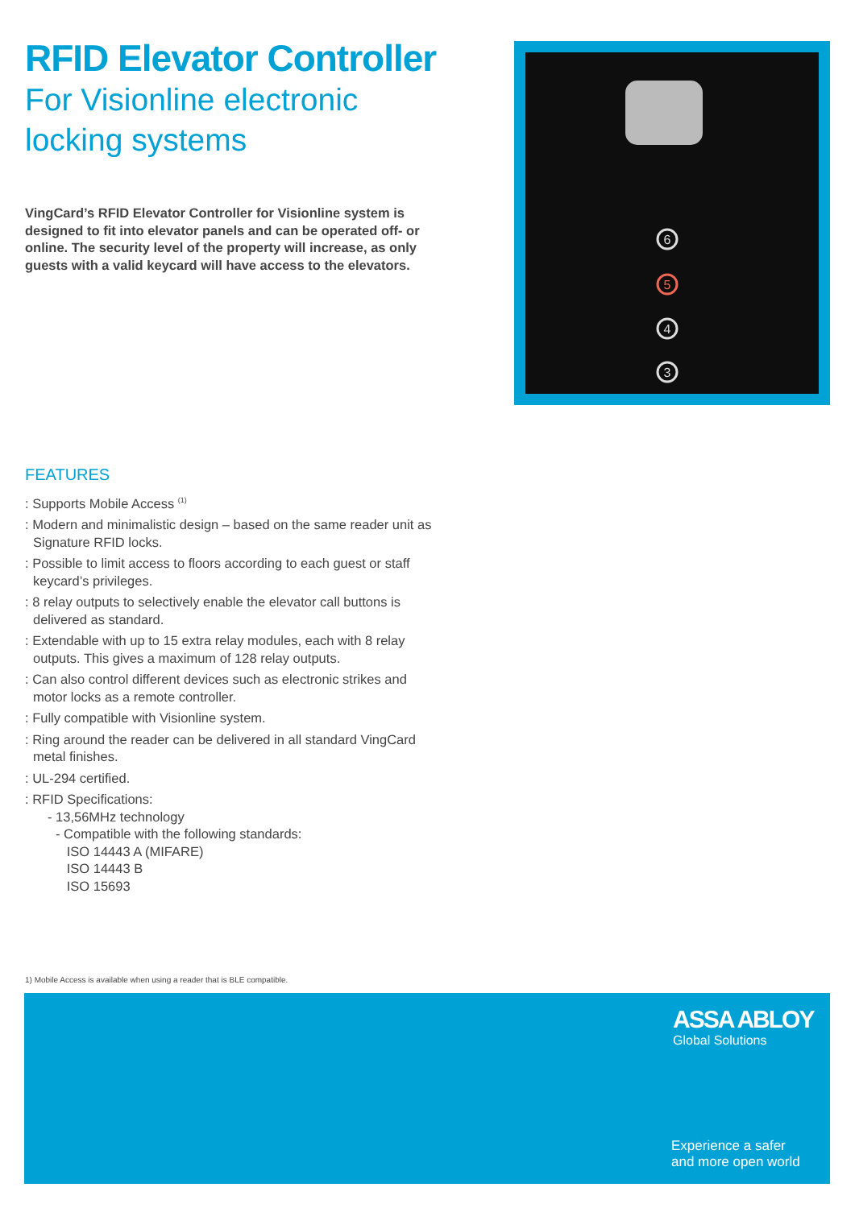RFID Elevator Controller
For Visionline electronic locking systems
VingCard’s RFID Elevator Controller for Visionline system is designed to fit into elevator panels and can be operated off- or online. The security level of the property will increase, as only guests with a valid keycard will have access to the elevators.
6
5
4
3
FEATURES
: Supports Mobile Access <sup>(1)</sup>
: Modern and minimalistic design – based on the same reader unit as Signature RFID locks.
: Possible to limit access to floors according to each guest or staff keycard’s privileges.
: 8 relay outputs to selectively enable the elevator call buttons is delivered as standard.
: Extendable with up to 15 extra relay modules, each with 8 relay outputs. This gives a maximum of 128 relay outputs.
: Can also control different devices such as electronic strikes and motor locks as a remote controller.
: Fully compatible with Visionline system.
: Ring around the reader can be delivered in all standard VingCard metal finishes.
: UL-294 certified.
: RFID Specifications:
- 13,56MHz technology
- Compatible with the following standards:
ISO 14443 A (MIFARE)
ISO 14443 B
ISO 15693
1) Mobile Access is available when using a reader that is BLE compatible.
ASSA ABLOY
Global Solutions
Experience a safer
and more open world